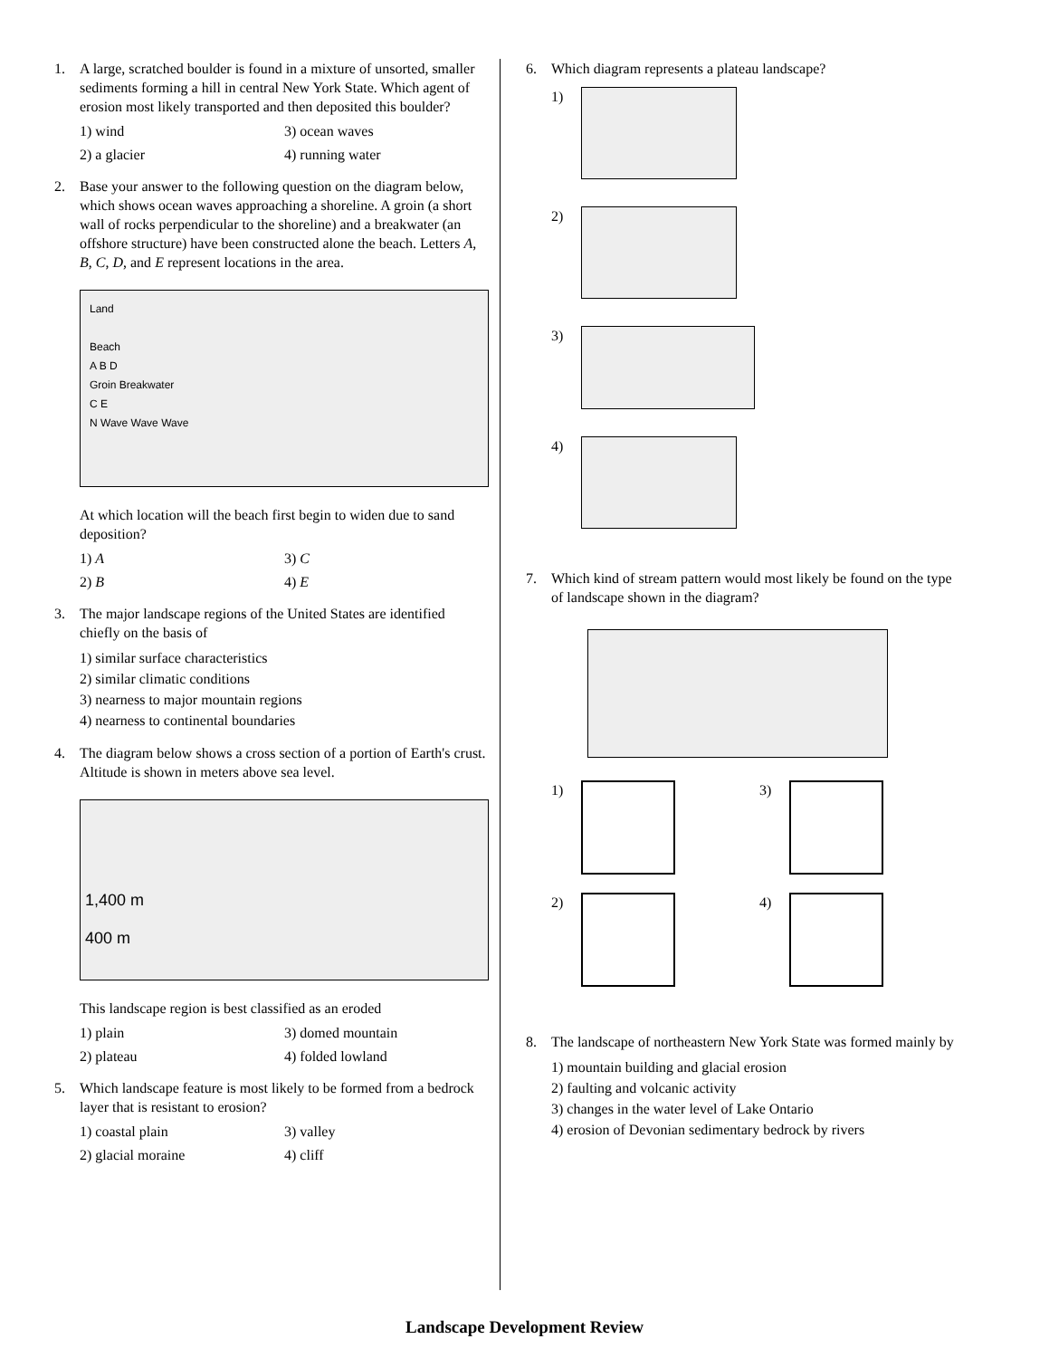1. A large, scratched boulder is found in a mixture of unsorted, smaller sediments forming a hill in central New York State. Which agent of erosion most likely transported and then deposited this boulder?
1) wind 3) ocean waves 2) a glacier 4) running water
2. Base your answer to the following question on the diagram below, which shows ocean waves approaching a shoreline. A groin (a short wall of rocks perpendicular to the shoreline) and a breakwater (an offshore structure) have been constructed alone the beach. Letters A, B, C, D, and E represent locations in the area.
Land
Beach
A B D
Groin Breakwater
C E
N Wave Wave Wave
At which location will the beach first begin to widen due to sand deposition?
1) A 3) C 2) B 4) E
3. The major landscape regions of the United States are identified chiefly on the basis of
1) similar surface characteristics
2) similar climatic conditions
3) nearness to major mountain regions
4) nearness to continental boundaries
4. The diagram below shows a cross section of a portion of Earth's crust. Altitude is shown in meters above sea level.
1,400 m
400 m
This landscape region is best classified as an eroded
1) plain 3) domed mountain 2) plateau 4) folded lowland
5. Which landscape feature is most likely to be formed from a bedrock layer that is resistant to erosion?
1) coastal plain 3) valley 2) glacial moraine 4) cliff
6. Which diagram represents a plateau landscape?
1)
2)
3)
4)
7. Which kind of stream pattern would most likely be found on the type of landscape shown in the diagram?
1)
3)
2)
4)
8. The landscape of northeastern New York State was formed mainly by
1) mountain building and glacial erosion
2) faulting and volcanic activity
3) changes in the water level of Lake Ontario
4) erosion of Devonian sedimentary bedrock by rivers
Landscape Development Review